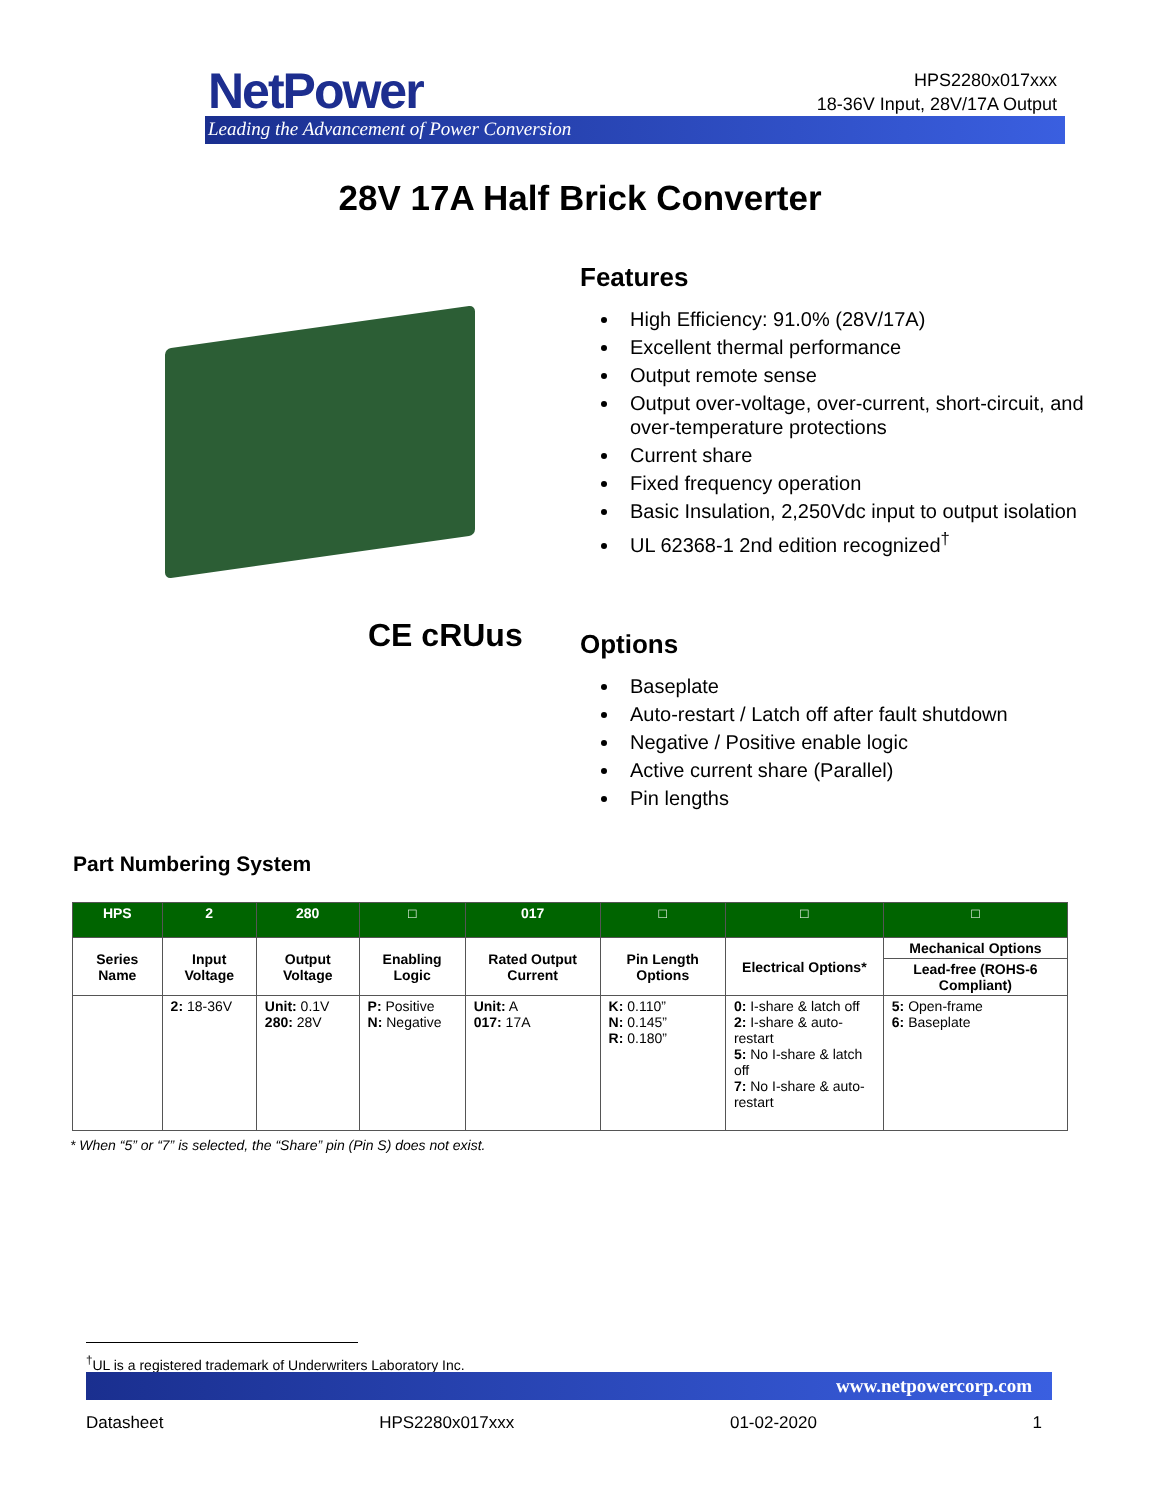NetPower
Leading the Advancement of Power Conversion
HPS2280x017xxx
18-36V Input, 28V/17A Output
28V 17A Half Brick Converter
CE cRUus
Features
High Efficiency: 91.0% (28V/17A)
Excellent thermal performance
Output remote sense
Output over-voltage, over-current, short-circuit, and over-temperature protections
Current share
Fixed frequency operation
Basic Insulation, 2,250Vdc input to output isolation
UL 62368-1 2nd edition recognized<sup>†</sup>
Options
Baseplate
Auto-restart / Latch off after fault shutdown
Negative / Positive enable logic
Active current share (Parallel)
Pin lengths
Part Numbering System
| HPS | 2 | 280 | □ | 017 | □ | □ | □ |
| --- | --- | --- | --- | --- | --- | --- | --- |
| Series Name | Input Voltage | Output Voltage | Enabling Logic | Rated Output Current | Pin Length Options | Electrical Options* | Mechanical Options |
| | | | | | | | Lead-free (ROHS-6 Compliant) |
| | 2: 18-36V | Unit: 0.1V 280: 28V | P: Positive N: Negative | Unit: A 017: 17A | K: 0.110” N: 0.145” R: 0.180” | 0: I-share & latch off 2: I-share & auto-restart 5: No I-share & latch off 7: No I-share & auto-restart | 5: Open-frame 6: Baseplate |
* When “5” or “7” is selected, the “Share” pin (Pin S) does not exist.
<sup>†</sup> UL is a registered trademark of Underwriters Laboratory Inc.
www.netpowercorp.com
Datasheet HPS2280x017xxx 01-02-2020 1